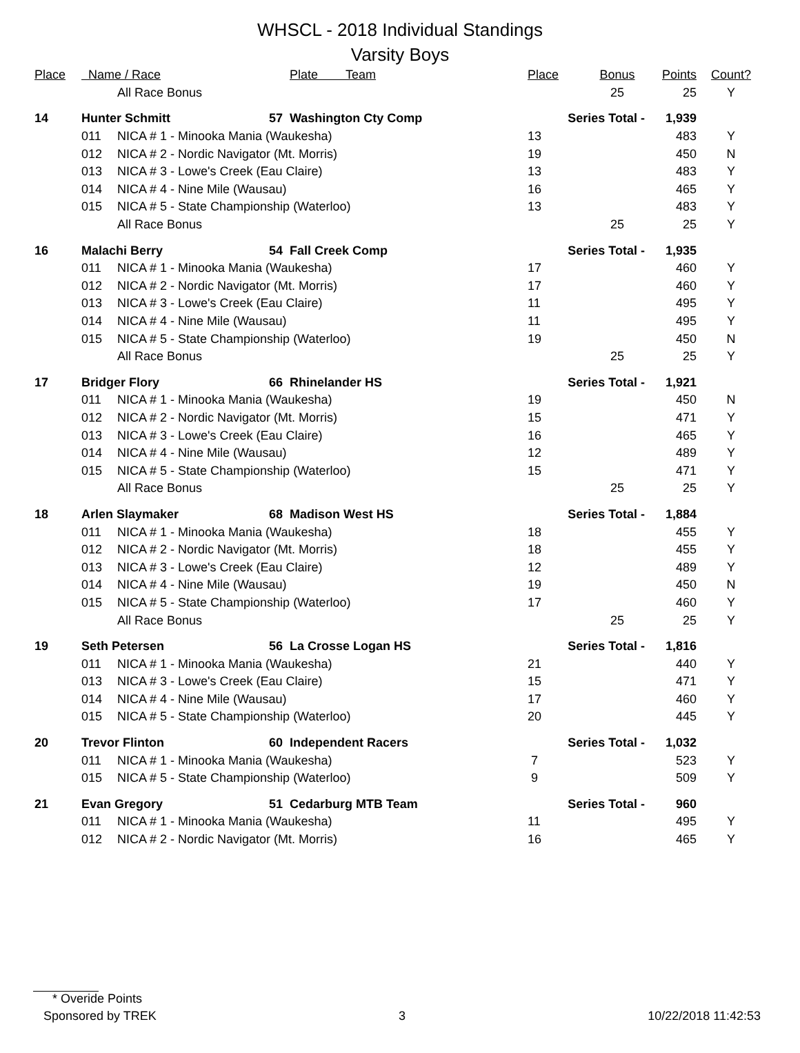WHSCL - 2018 Individual Standings
Varsity Boys
| Place | Name / Race | | | Plate Team | Place | Bonus | Points | Count? |
| --- | --- | --- | --- | --- | --- | --- | --- | --- |
| | | All Race Bonus | | | | 25 | 25 | Y |
| 14 | Hunter Schmitt | | 57 | Washington Cty Comp | Series Total - | | 1,939 | |
| | 011 | NICA # 1 - Minooka Mania (Waukesha) | | | 13 | | 483 | Y |
| | 012 | NICA # 2 - Nordic Navigator (Mt. Morris) | | | 19 | | 450 | N |
| | 013 | NICA # 3 - Lowe's Creek (Eau Claire) | | | 13 | | 483 | Y |
| | 014 | NICA # 4 - Nine Mile (Wausau) | | | 16 | | 465 | Y |
| | 015 | NICA # 5 - State Championship (Waterloo) | | | 13 | | 483 | Y |
| | | All Race Bonus | | | | 25 | 25 | Y |
| 16 | Malachi Berry | | 54 | Fall Creek Comp | Series Total - | | 1,935 | |
| | 011 | NICA # 1 - Minooka Mania (Waukesha) | | | 17 | | 460 | Y |
| | 012 | NICA # 2 - Nordic Navigator (Mt. Morris) | | | 17 | | 460 | Y |
| | 013 | NICA # 3 - Lowe's Creek (Eau Claire) | | | 11 | | 495 | Y |
| | 014 | NICA # 4 - Nine Mile (Wausau) | | | 11 | | 495 | Y |
| | 015 | NICA # 5 - State Championship (Waterloo) | | | 19 | | 450 | N |
| | | All Race Bonus | | | | 25 | 25 | Y |
| 17 | Bridger Flory | | 66 | Rhinelander HS | Series Total - | | 1,921 | |
| | 011 | NICA # 1 - Minooka Mania (Waukesha) | | | 19 | | 450 | N |
| | 012 | NICA # 2 - Nordic Navigator (Mt. Morris) | | | 15 | | 471 | Y |
| | 013 | NICA # 3 - Lowe's Creek (Eau Claire) | | | 16 | | 465 | Y |
| | 014 | NICA # 4 - Nine Mile (Wausau) | | | 12 | | 489 | Y |
| | 015 | NICA # 5 - State Championship (Waterloo) | | | 15 | | 471 | Y |
| | | All Race Bonus | | | | 25 | 25 | Y |
| 18 | Arlen Slaymaker | | 68 | Madison West HS | Series Total - | | 1,884 | |
| | 011 | NICA # 1 - Minooka Mania (Waukesha) | | | 18 | | 455 | Y |
| | 012 | NICA # 2 - Nordic Navigator (Mt. Morris) | | | 18 | | 455 | Y |
| | 013 | NICA # 3 - Lowe's Creek (Eau Claire) | | | 12 | | 489 | Y |
| | 014 | NICA # 4 - Nine Mile (Wausau) | | | 19 | | 450 | N |
| | 015 | NICA # 5 - State Championship (Waterloo) | | | 17 | | 460 | Y |
| | | All Race Bonus | | | | 25 | 25 | Y |
| 19 | Seth Petersen | | 56 | La Crosse Logan HS | Series Total - | | 1,816 | |
| | 011 | NICA # 1 - Minooka Mania (Waukesha) | | | 21 | | 440 | Y |
| | 013 | NICA # 3 - Lowe's Creek (Eau Claire) | | | 15 | | 471 | Y |
| | 014 | NICA # 4 - Nine Mile (Wausau) | | | 17 | | 460 | Y |
| | 015 | NICA # 5 - State Championship (Waterloo) | | | 20 | | 445 | Y |
| 20 | Trevor Flinton | | 60 | Independent Racers | Series Total - | | 1,032 | |
| | 011 | NICA # 1 - Minooka Mania (Waukesha) | | | 7 | | 523 | Y |
| | 015 | NICA # 5 - State Championship (Waterloo) | | | 9 | | 509 | Y |
| 21 | Evan Gregory | | 51 | Cedarburg MTB Team | Series Total - | | 960 | |
| | 011 | NICA # 1 - Minooka Mania (Waukesha) | | | 11 | | 495 | Y |
| | 012 | NICA # 2 - Nordic Navigator (Mt. Morris) | | | 16 | | 465 | Y |
* Overide Points
Sponsored by TREK 3 10/22/2018 11:42:53